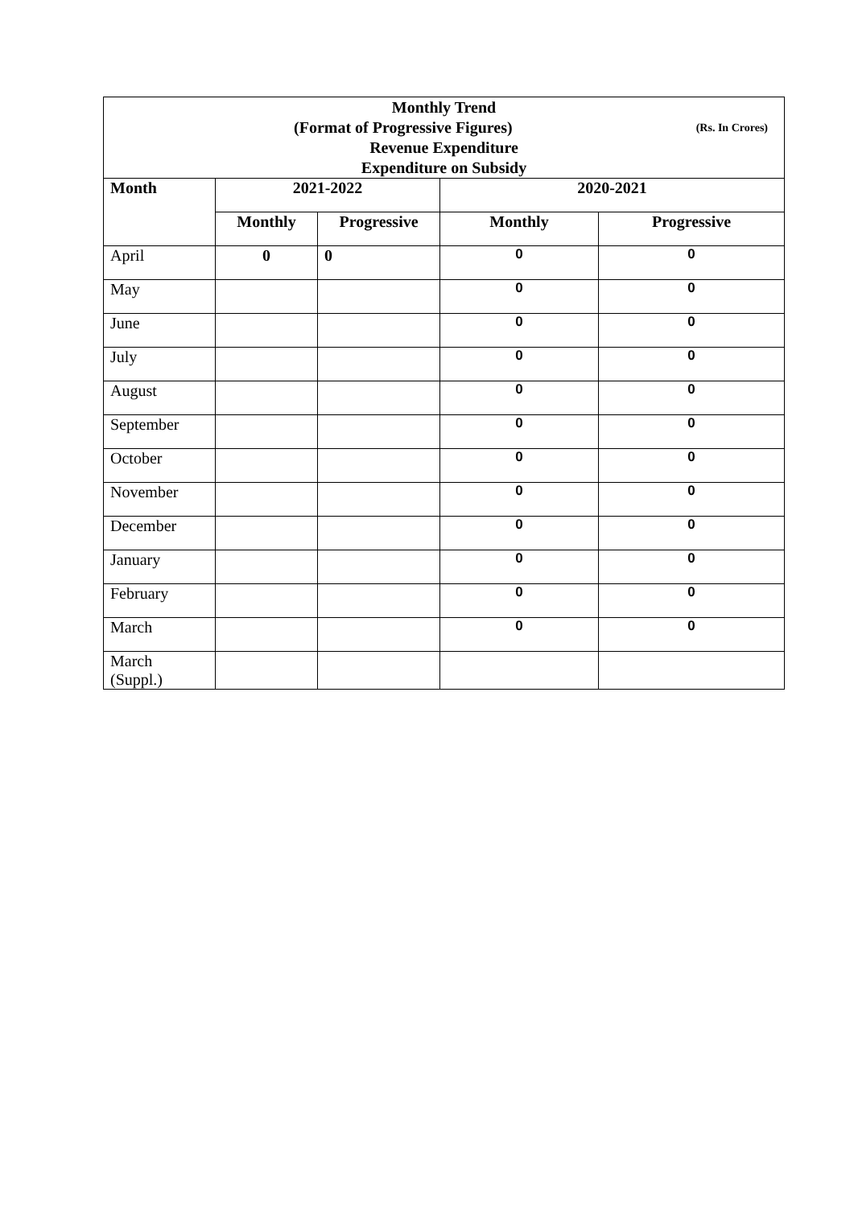| Monthly Trend (Format of Progressive Figures) (Rs. In Crores) | | | | |
| Revenue Expenditure Expenditure on Subsidy | | | | |
| Month | 2021-2022 | | 2020-2021 | |
| | Monthly | Progressive | Monthly | Progressive |
| April | 0 | 0 | 0 | 0 |
| May | | | 0 | 0 |
| June | | | 0 | 0 |
| July | | | 0 | 0 |
| August | | | 0 | 0 |
| September | | | 0 | 0 |
| October | | | 0 | 0 |
| November | | | 0 | 0 |
| December | | | 0 | 0 |
| January | | | 0 | 0 |
| February | | | 0 | 0 |
| March | | | 0 | 0 |
| March (Suppl.) | | | | |